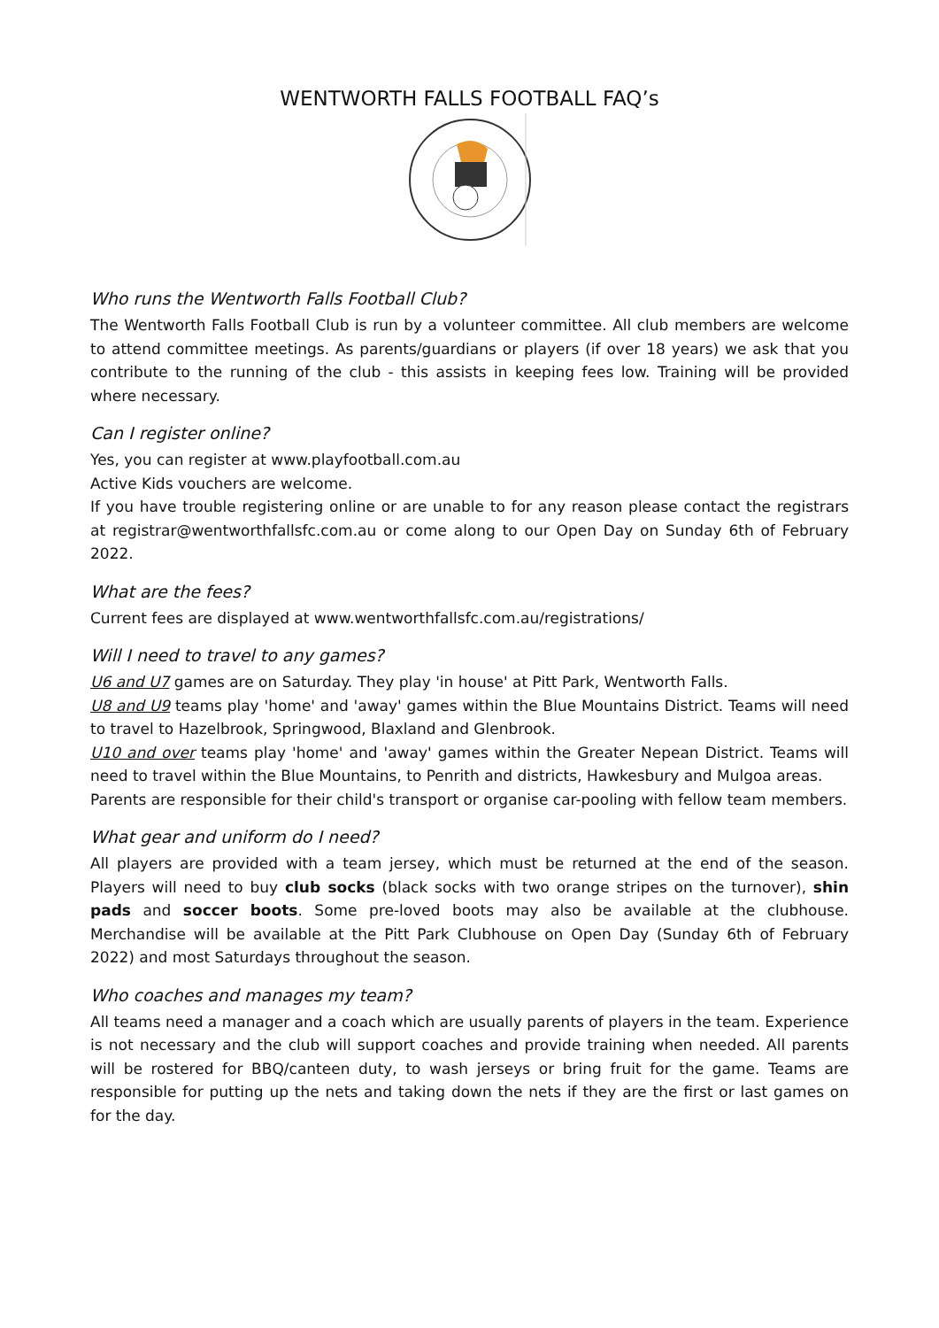WENTWORTH FALLS FOOTBALL FAQ’s
Who runs the Wentworth Falls Football Club?
The Wentworth Falls Football Club is run by a volunteer committee. All club members are welcome to attend committee meetings. As parents/guardians or players (if over 18 years) we ask that you contribute to the running of the club - this assists in keeping fees low. Training will be provided where necessary.
Can I register online?
Yes, you can register at www.playfootball.com.au
Active Kids vouchers are welcome.
If you have trouble registering online or are unable to for any reason please contact the registrars at registrar@wentworthfallsfc.com.au or come along to our Open Day on Sunday 6th of February 2022.
What are the fees?
Current fees are displayed at www.wentworthfallsfc.com.au/registrations/
Will I need to travel to any games?
U6 and U7 games are on Saturday. They play 'in house' at Pitt Park, Wentworth Falls.
U8 and U9 teams play 'home' and 'away' games within the Blue Mountains District. Teams will need to travel to Hazelbrook, Springwood, Blaxland and Glenbrook.
U10 and over teams play 'home' and 'away' games within the Greater Nepean District. Teams will need to travel within the Blue Mountains, to Penrith and districts, Hawkesbury and Mulgoa areas.
Parents are responsible for their child's transport or organise car-pooling with fellow team members.
What gear and uniform do I need?
All players are provided with a team jersey, which must be returned at the end of the season. Players will need to buy club socks (black socks with two orange stripes on the turnover), shin pads and soccer boots. Some pre-loved boots may also be available at the clubhouse. Merchandise will be available at the Pitt Park Clubhouse on Open Day (Sunday 6th of February 2022) and most Saturdays throughout the season.
Who coaches and manages my team?
All teams need a manager and a coach which are usually parents of players in the team. Experience is not necessary and the club will support coaches and provide training when needed. All parents will be rostered for BBQ/canteen duty, to wash jerseys or bring fruit for the game. Teams are responsible for putting up the nets and taking down the nets if they are the first or last games on for the day.